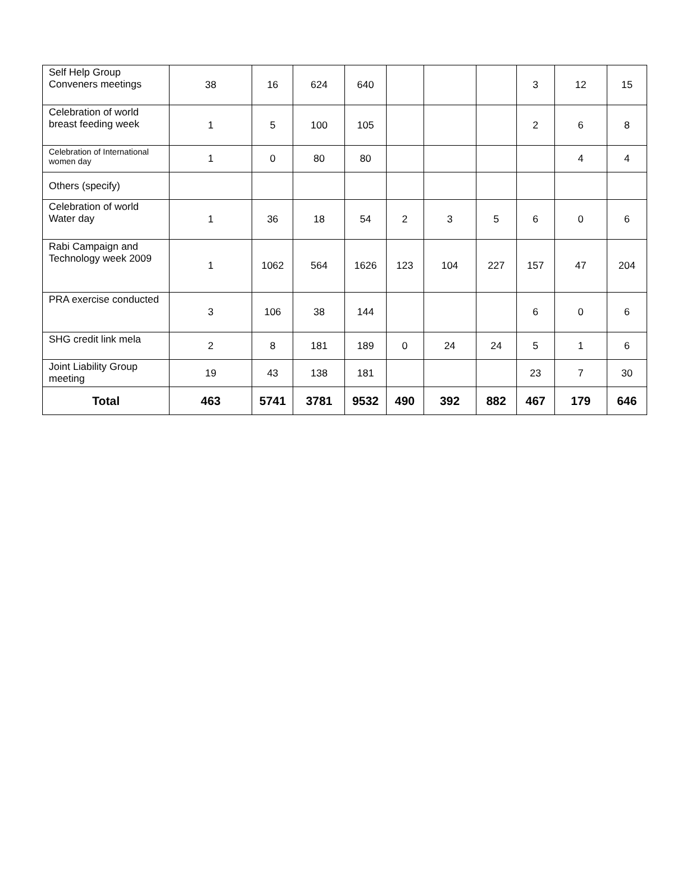| Self Help Group Conveners meetings | 38 | 16 | 624 | 640 | | | | 3 | 12 | 15 |
| Celebration of world breast feeding week | 1 | 5 | 100 | 105 | | | | 2 | 6 | 8 |
| Celebration of International women day | 1 | 0 | 80 | 80 | | | | | 4 | 4 |
| Others (specify) | | | | | | | | | | |
| Celebration of world Water day | 1 | 36 | 18 | 54 | 2 | 3 | 5 | 6 | 0 | 6 |
| Rabi Campaign and Technology week 2009 | 1 | 1062 | 564 | 1626 | 123 | 104 | 227 | 157 | 47 | 204 |
| PRA exercise conducted | 3 | 106 | 38 | 144 | | | | 6 | 0 | 6 |
| SHG credit link mela | 2 | 8 | 181 | 189 | 0 | 24 | 24 | 5 | 1 | 6 |
| Joint Liability Group meeting | 19 | 43 | 138 | 181 | | | | 23 | 7 | 30 |
| Total | 463 | 5741 | 3781 | 9532 | 490 | 392 | 882 | 467 | 179 | 646 |